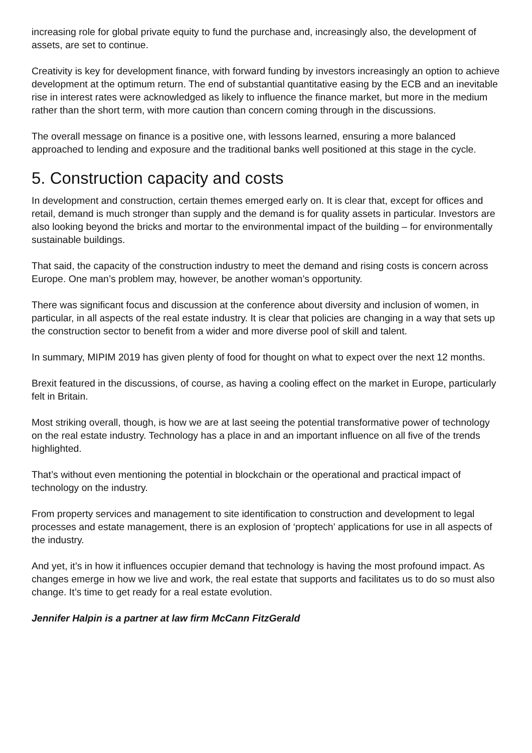increasing role for global private equity to fund the purchase and, increasingly also, the development of assets, are set to continue.
Creativity is key for development finance, with forward funding by investors increasingly an option to achieve development at the optimum return. The end of substantial quantitative easing by the ECB and an inevitable rise in interest rates were acknowledged as likely to influence the finance market, but more in the medium rather than the short term, with more caution than concern coming through in the discussions.
The overall message on finance is a positive one, with lessons learned, ensuring a more balanced approached to lending and exposure and the traditional banks well positioned at this stage in the cycle.
5. Construction capacity and costs
In development and construction, certain themes emerged early on. It is clear that, except for offices and retail, demand is much stronger than supply and the demand is for quality assets in particular. Investors are also looking beyond the bricks and mortar to the environmental impact of the building – for environmentally sustainable buildings.
That said, the capacity of the construction industry to meet the demand and rising costs is concern across Europe. One man’s problem may, however, be another woman’s opportunity.
There was significant focus and discussion at the conference about diversity and inclusion of women, in particular, in all aspects of the real estate industry. It is clear that policies are changing in a way that sets up the construction sector to benefit from a wider and more diverse pool of skill and talent.
In summary, MIPIM 2019 has given plenty of food for thought on what to expect over the next 12 months.
Brexit featured in the discussions, of course, as having a cooling effect on the market in Europe, particularly felt in Britain.
Most striking overall, though, is how we are at last seeing the potential transformative power of technology on the real estate industry. Technology has a place in and an important influence on all five of the trends highlighted.
That’s without even mentioning the potential in blockchain or the operational and practical impact of technology on the industry.
From property services and management to site identification to construction and development to legal processes and estate management, there is an explosion of ‘proptech’ applications for use in all aspects of the industry.
And yet, it’s in how it influences occupier demand that technology is having the most profound impact. As changes emerge in how we live and work, the real estate that supports and facilitates us to do so must also change. It’s time to get ready for a real estate evolution.
Jennifer Halpin is a partner at law firm McCann FitzGerald